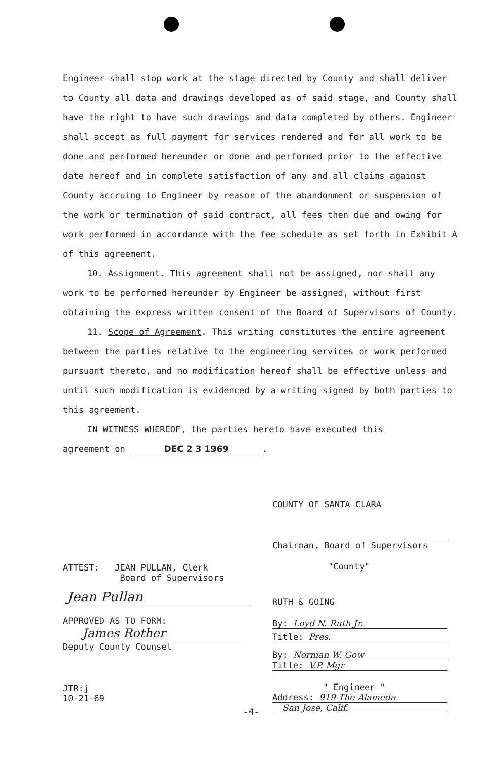Engineer shall stop work at the stage directed by County and shall deliver to County all data and drawings developed as of said stage, and County shall have the right to have such drawings and data completed by others. Engineer shall accept as full payment for services rendered and for all work to be done and performed hereunder or done and performed prior to the effective date hereof and in complete satisfaction of any and all claims against County accruing to Engineer by reason of the abandonment or suspension of the work or termination of said contract, all fees then due and owing for work performed in accordance with the fee schedule as set forth in Exhibit A of this agreement.
10. Assignment. This agreement shall not be assigned, nor shall any work to be performed hereunder by Engineer be assigned, without first obtaining the express written consent of the Board of Supervisors of County.
11. Scope of Agreement. This writing constitutes the entire agreement between the parties relative to the engineering services or work performed pursuant thereto, and no modification hereof shall be effective unless and until such modification is evidenced by a writing signed by both parties to this agreement.
IN WITNESS WHEREOF, the parties hereto have executed this
agreement on DEC 2 3 1969.
COUNTY OF SANTA CLARA
Chairman, Board of Supervisors
"County"
RUTH & GOING
By: Loyd N. Ruth Jr.
Title: Pres.
By: Norman W. Gow
Title: V.P. Mgr
" Engineer "
Address: 919 The Alameda
San Jose, Calif.
ATTEST: JEAN PULLAN, Clerk
Board of Supervisors
Jean Pullan
APPROVED AS TO FORM:
James Rother
Deputy County Counsel
JTR:j
10-21-69
-4-